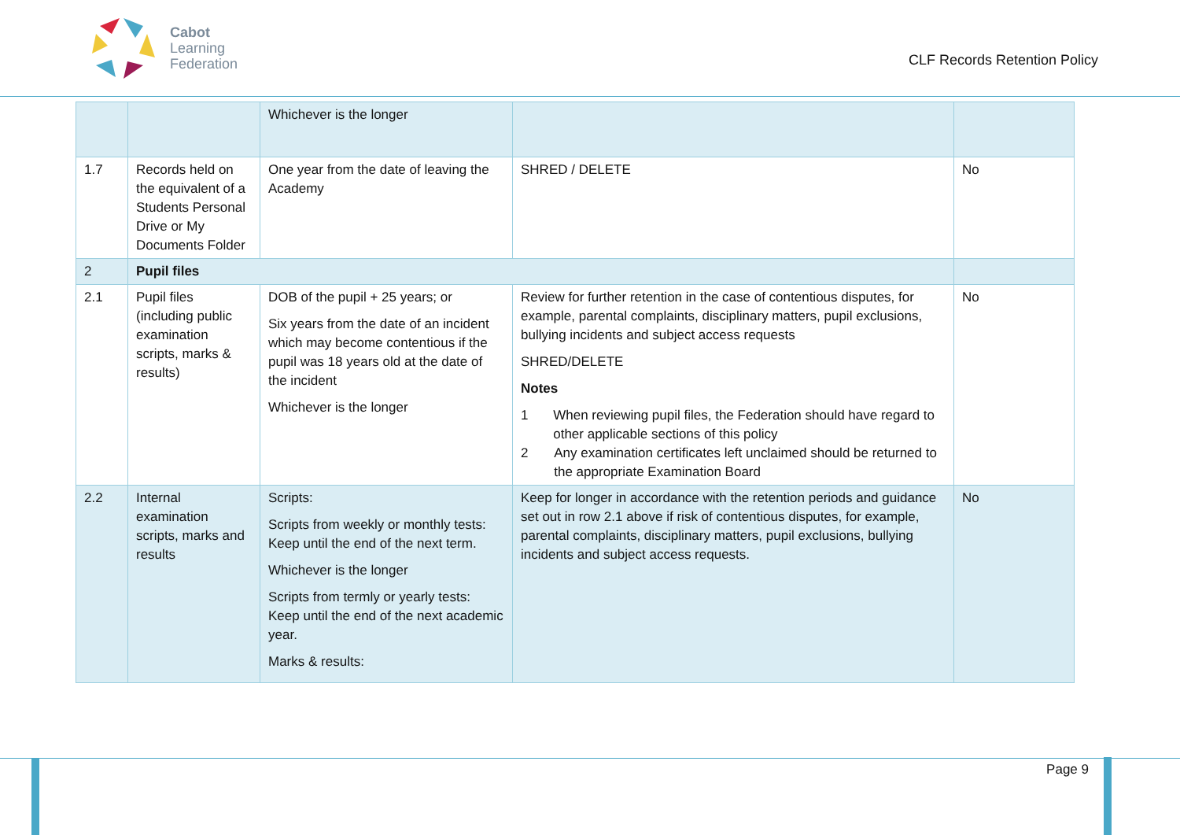Cabot
Learning
Federation
CLF Records Retention Policy
| | | Whichever is the longer | | |
| 1.7 | Records held on the equivalent of a Students Personal Drive or My Documents Folder | One year from the date of leaving the Academy | SHRED / DELETE | No |
| 2 | Pupil files | | | |
| 2.1 | Pupil files (including public examination scripts, marks & results) | DOB of the pupil + 25 years; or Six years from the date of an incident which may become contentious if the pupil was 18 years old at the date of the incident Whichever is the longer | Review for further retention in the case of contentious disputes, for example, parental complaints, disciplinary matters, pupil exclusions, bullying incidents and subject access requests SHRED/DELETE Notes 1 When reviewing pupil files, the Federation should have regard to other applicable sections of this policy 2 Any examination certificates left unclaimed should be returned to the appropriate Examination Board | No |
| 2.2 | Internal examination scripts, marks and results | Scripts: Scripts from weekly or monthly tests: Keep until the end of the next term. Whichever is the longer Scripts from termly or yearly tests: Keep until the end of the next academic year. Marks & results: | Keep for longer in accordance with the retention periods and guidance set out in row 2.1 above if risk of contentious disputes, for example, parental complaints, disciplinary matters, pupil exclusions, bullying incidents and subject access requests. | No |
Page 9